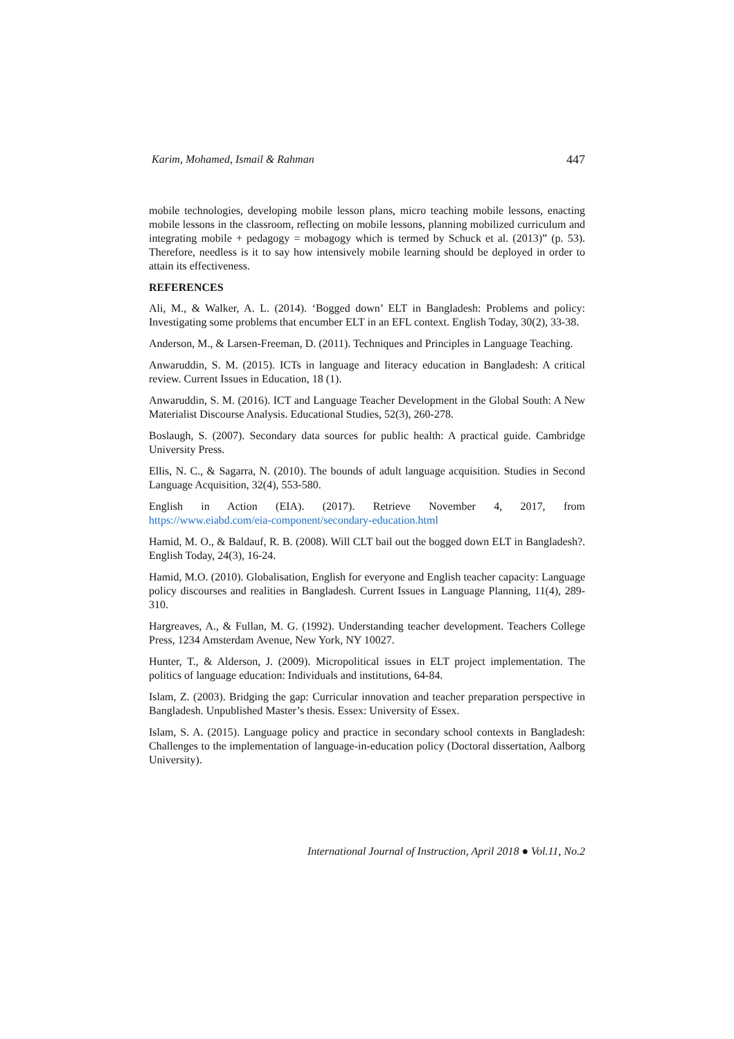Karim, Mohamed, Ismail & Rahman 447
mobile technologies, developing mobile lesson plans, micro teaching mobile lessons, enacting mobile lessons in the classroom, reflecting on mobile lessons, planning mobilized curriculum and integrating mobile + pedagogy = mobagogy which is termed by Schuck et al. (2013)” (p. 53). Therefore, needless is it to say how intensively mobile learning should be deployed in order to attain its effectiveness.
REFERENCES
Ali, M., & Walker, A. L. (2014). ‘Bogged down’ ELT in Bangladesh: Problems and policy: Investigating some problems that encumber ELT in an EFL context. English Today, 30(2), 33-38.
Anderson, M., & Larsen-Freeman, D. (2011). Techniques and Principles in Language Teaching.
Anwaruddin, S. M. (2015). ICTs in language and literacy education in Bangladesh: A critical review. Current Issues in Education, 18 (1).
Anwaruddin, S. M. (2016). ICT and Language Teacher Development in the Global South: A New Materialist Discourse Analysis. Educational Studies, 52(3), 260-278.
Boslaugh, S. (2007). Secondary data sources for public health: A practical guide. Cambridge University Press.
Ellis, N. C., & Sagarra, N. (2010). The bounds of adult language acquisition. Studies in Second Language Acquisition, 32(4), 553-580.
English in Action (EIA). (2017). Retrieve November 4, 2017, from
https://www.eiabd.com/eia-component/secondary-education.html
Hamid, M. O., & Baldauf, R. B. (2008). Will CLT bail out the bogged down ELT in Bangladesh?. English Today, 24(3), 16-24.
Hamid, M.O. (2010). Globalisation, English for everyone and English teacher capacity: Language policy discourses and realities in Bangladesh. Current Issues in Language Planning, 11(4), 289-310.
Hargreaves, A., & Fullan, M. G. (1992). Understanding teacher development. Teachers College Press, 1234 Amsterdam Avenue, New York, NY 10027.
Hunter, T., & Alderson, J. (2009). Micropolitical issues in ELT project implementation. The politics of language education: Individuals and institutions, 64-84.
Islam, Z. (2003). Bridging the gap: Curricular innovation and teacher preparation perspective in Bangladesh. Unpublished Master’s thesis. Essex: University of Essex.
Islam, S. A. (2015). Language policy and practice in secondary school contexts in Bangladesh: Challenges to the implementation of language-in-education policy (Doctoral dissertation, Aalborg University).
International Journal of Instruction, April 2018 ● Vol.11, No.2